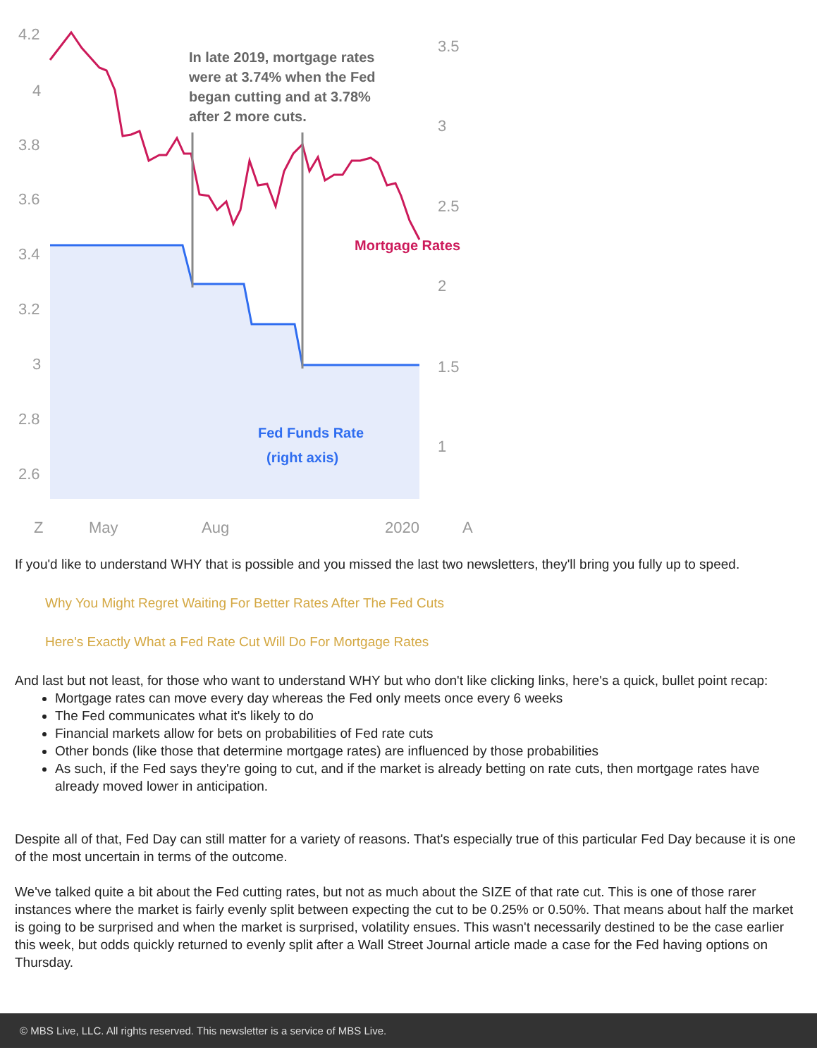4.2
4
3.8
3.6
3.4
3.2
3
2.8
2.6
3.5
3
2.5
2
1.5
1
Z
May
Aug
2020
A
In late 2019, mortgage rates
were at 3.74% when the Fed
began cutting and at 3.78%
after 2 more cuts.
Mortgage Rates
Fed Funds Rate
(right axis)
If you'd like to understand WHY that is possible and you missed the last two newsletters, they'll bring you fully up to speed.
Why You Might Regret Waiting For Better Rates After The Fed Cuts
Here's Exactly What a Fed Rate Cut Will Do For Mortgage Rates
And last but not least, for those who want to understand WHY but who don't like clicking links, here's a quick, bullet point recap:
Mortgage rates can move every day whereas the Fed only meets once every 6 weeks
The Fed communicates what it's likely to do
Financial markets allow for bets on probabilities of Fed rate cuts
Other bonds (like those that determine mortgage rates) are influenced by those probabilities
As such, if the Fed says they're going to cut, and if the market is already betting on rate cuts, then mortgage rates have already moved lower in anticipation.
Despite all of that, Fed Day can still matter for a variety of reasons. That's especially true of this particular Fed Day because it is one of the most uncertain in terms of the outcome.
We've talked quite a bit about the Fed cutting rates, but not as much about the SIZE of that rate cut. This is one of those rarer instances where the market is fairly evenly split between expecting the cut to be 0.25% or 0.50%. That means about half the market is going to be surprised and when the market is surprised, volatility ensues. This wasn't necessarily destined to be the case earlier this week, but odds quickly returned to evenly split after a Wall Street Journal article made a case for the Fed having options on Thursday.
© MBS Live, LLC. All rights reserved. This newsletter is a service of MBS Live.